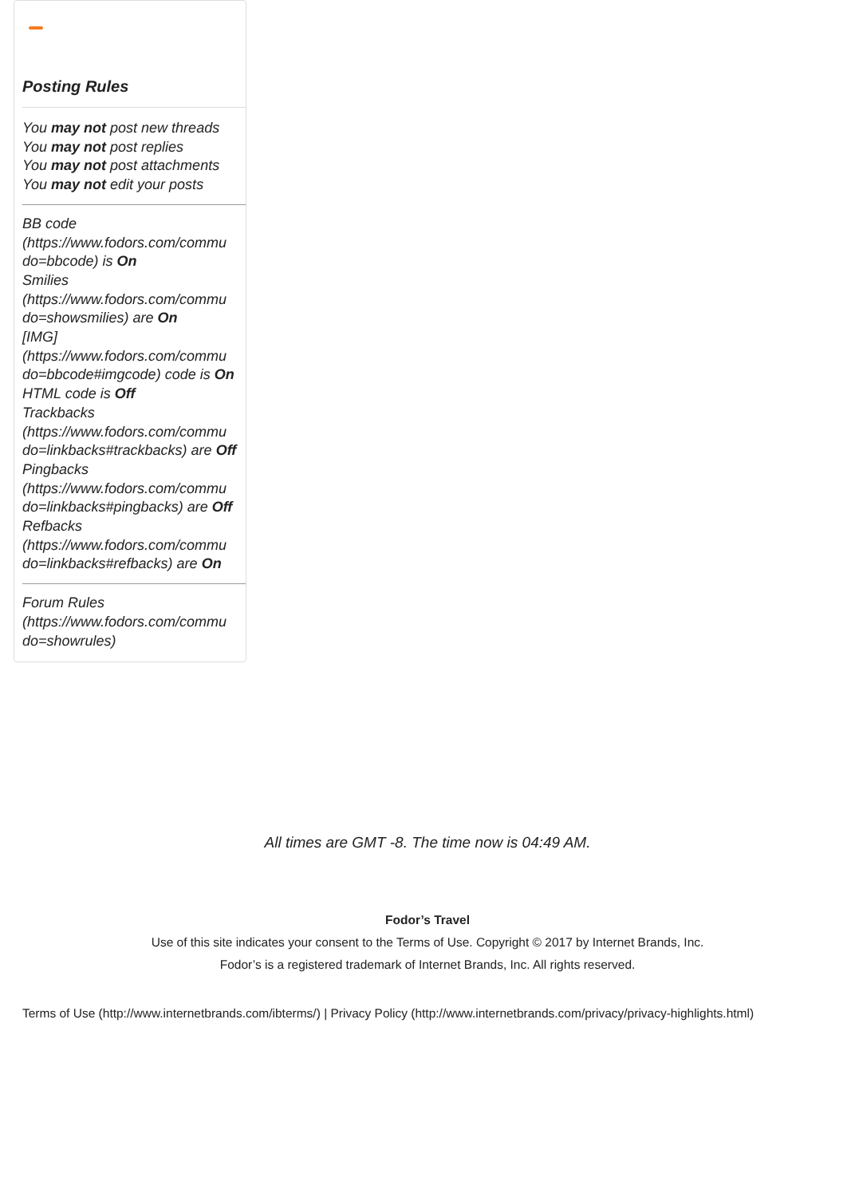Posting Rules
You may not post new threads
You may not post replies
You may not post attachments
You may not edit your posts
BB code
(https://www.fodors.com/commu
do=bbcode) is On
Smilies
(https://www.fodors.com/commu
do=showsmilies) are On
[IMG]
(https://www.fodors.com/commu
do=bbcode#imgcode) code is On
HTML code is Off
Trackbacks
(https://www.fodors.com/commu
do=linkbacks#trackbacks) are Off
Pingbacks
(https://www.fodors.com/commu
do=linkbacks#pingbacks) are Off
Refbacks
(https://www.fodors.com/commu
do=linkbacks#refbacks) are On
Forum Rules
(https://www.fodors.com/commu
do=showrules)
All times are GMT -8. The time now is 04:49 AM.
Fodor’s Travel
Use of this site indicates your consent to the Terms of Use. Copyright © 2017 by Internet Brands, Inc.
Fodor’s is a registered trademark of Internet Brands, Inc. All rights reserved.
Terms of Use (http://www.internetbrands.com/ibterms/) | Privacy Policy (http://www.internetbrands.com/privacy/privacy-highlights.html)